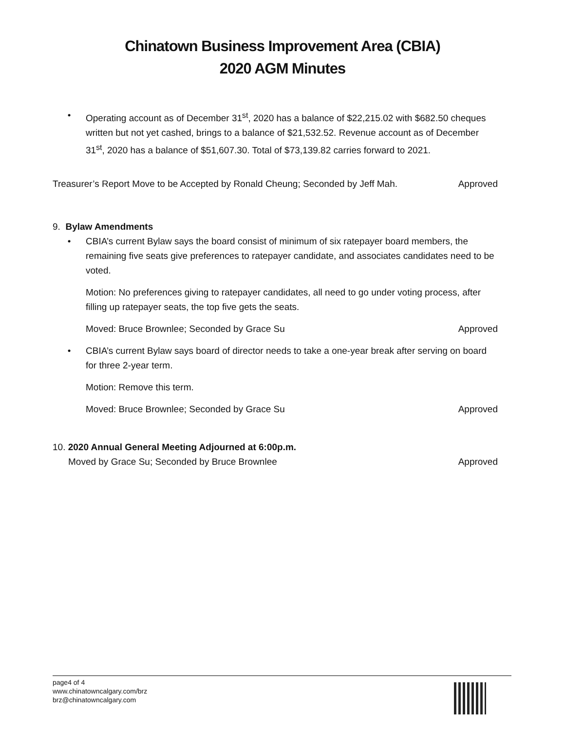Chinatown Business Improvement Area (CBIA)
2020 AGM Minutes
•
Operating account as of December 31<sup>st</sup>, 2020 has a balance of $22,215.02 with $682.50 cheques written but not yet cashed, brings to a balance of $21,532.52. Revenue account as of December 31<sup>st</sup>, 2020 has a balance of $51,607.30. Total of $73,139.82 carries forward to 2021.
Treasurer’s Report Move to be Accepted by Ronald Cheung; Seconded by Jeff Mah. Approved
9. Bylaw Amendments
•
CBIA’s current Bylaw says the board consist of minimum of six ratepayer board members, the remaining five seats give preferences to ratepayer candidate, and associates candidates need to be voted.
Motion: No preferences giving to ratepayer candidates, all need to go under voting process, after filling up ratepayer seats, the top five gets the seats.
Moved: Bruce Brownlee; Seconded by Grace Su Approved
•
CBIA’s current Bylaw says board of director needs to take a one-year break after serving on board for three 2-year term.
Motion: Remove this term.
Moved: Bruce Brownlee; Seconded by Grace Su Approved
10. 2020 Annual General Meeting Adjourned at 6:00p.m.
Moved by Grace Su; Seconded by Bruce Brownlee Approved
page4 of 4
www.chinatowncalgary.com/brz
brz@chinatowncalgary.com